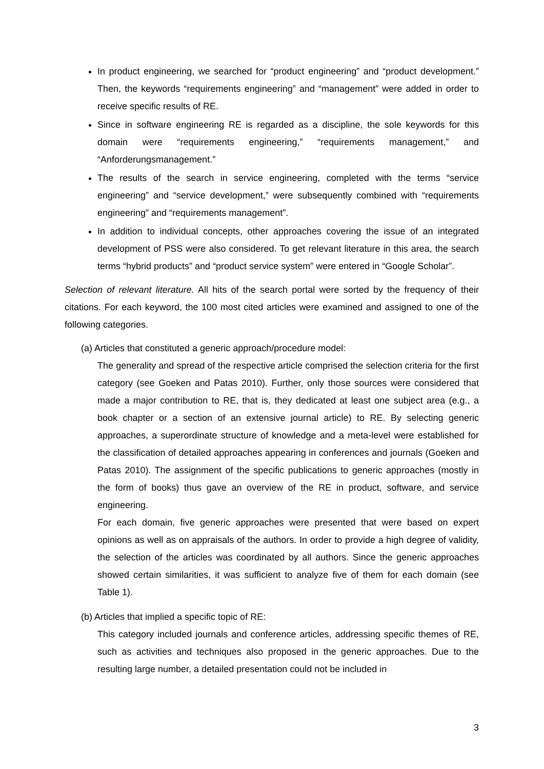In product engineering, we searched for “product engineering” and “product development.” Then, the keywords “requirements engineering” and “management” were added in order to receive specific results of RE.
Since in software engineering RE is regarded as a discipline, the sole keywords for this domain were “requirements engineering,” “requirements management,” and “Anforderungsmanagement.”
The results of the search in service engineering, completed with the terms “service engineering” and “service development,” were subsequently combined with “requirements engineering” and “requirements management”.
In addition to individual concepts, other approaches covering the issue of an integrated development of PSS were also considered. To get relevant literature in this area, the search terms “hybrid products” and “product service system” were entered in “Google Scholar”.
Selection of relevant literature. All hits of the search portal were sorted by the frequency of their citations. For each keyword, the 100 most cited articles were examined and assigned to one of the following categories.
(a) Articles that constituted a generic approach/procedure model:
The generality and spread of the respective article comprised the selection criteria for the first category (see Goeken and Patas 2010). Further, only those sources were considered that made a major contribution to RE, that is, they dedicated at least one subject area (e.g., a book chapter or a section of an extensive journal article) to RE. By selecting generic approaches, a superordinate structure of knowledge and a meta-level were established for the classification of detailed approaches appearing in conferences and journals (Goeken and Patas 2010). The assignment of the specific publications to generic approaches (mostly in the form of books) thus gave an overview of the RE in product, software, and service engineering.
For each domain, five generic approaches were presented that were based on expert opinions as well as on appraisals of the authors. In order to provide a high degree of validity, the selection of the articles was coordinated by all authors. Since the generic approaches showed certain similarities, it was sufficient to analyze five of them for each domain (see Table 1).
(b) Articles that implied a specific topic of RE:
This category included journals and conference articles, addressing specific themes of RE, such as activities and techniques also proposed in the generic approaches. Due to the resulting large number, a detailed presentation could not be included in
3